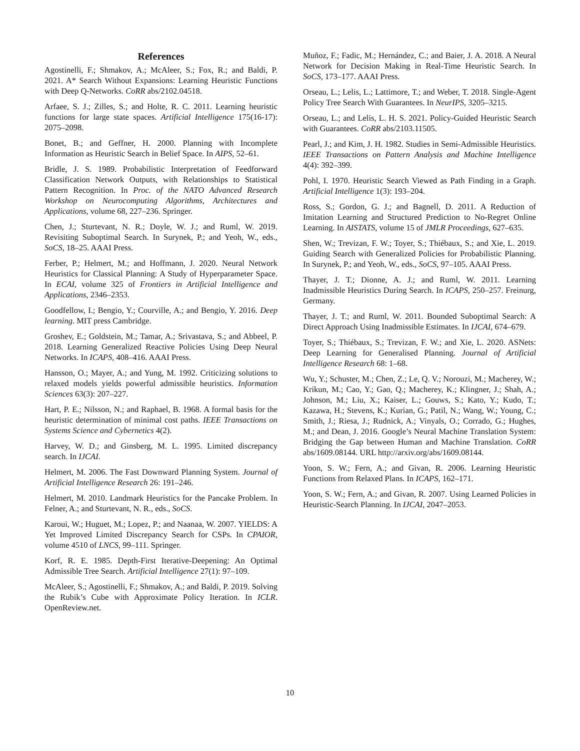References
Agostinelli, F.; Shmakov, A.; McAleer, S.; Fox, R.; and Baldi, P. 2021. A* Search Without Expansions: Learning Heuristic Functions with Deep Q-Networks. CoRR abs/2102.04518.
Arfaee, S. J.; Zilles, S.; and Holte, R. C. 2011. Learning heuristic functions for large state spaces. Artificial Intelligence 175(16-17): 2075–2098.
Bonet, B.; and Geffner, H. 2000. Planning with Incomplete Information as Heuristic Search in Belief Space. In AIPS, 52–61.
Bridle, J. S. 1989. Probabilistic Interpretation of Feedforward Classification Network Outputs, with Relationships to Statistical Pattern Recognition. In Proc. of the NATO Advanced Research Workshop on Neurocomputing Algorithms, Architectures and Applications, volume 68, 227–236. Springer.
Chen, J.; Sturtevant, N. R.; Doyle, W. J.; and Ruml, W. 2019. Revisiting Suboptimal Search. In Surynek, P.; and Yeoh, W., eds., SoCS, 18–25. AAAI Press.
Ferber, P.; Helmert, M.; and Hoffmann, J. 2020. Neural Network Heuristics for Classical Planning: A Study of Hyperparameter Space. In ECAI, volume 325 of Frontiers in Artificial Intelligence and Applications, 2346–2353.
Goodfellow, I.; Bengio, Y.; Courville, A.; and Bengio, Y. 2016. Deep learning. MIT press Cambridge.
Groshev, E.; Goldstein, M.; Tamar, A.; Srivastava, S.; and Abbeel, P. 2018. Learning Generalized Reactive Policies Using Deep Neural Networks. In ICAPS, 408–416. AAAI Press.
Hansson, O.; Mayer, A.; and Yung, M. 1992. Criticizing solutions to relaxed models yields powerful admissible heuristics. Information Sciences 63(3): 207–227.
Hart, P. E.; Nilsson, N.; and Raphael, B. 1968. A formal basis for the heuristic determination of minimal cost paths. IEEE Transactions on Systems Science and Cybernetics 4(2).
Harvey, W. D.; and Ginsberg, M. L. 1995. Limited discrepancy search. In IJCAI.
Helmert, M. 2006. The Fast Downward Planning System. Journal of Artificial Intelligence Research 26: 191–246.
Helmert, M. 2010. Landmark Heuristics for the Pancake Problem. In Felner, A.; and Sturtevant, N. R., eds., SoCS.
Karoui, W.; Huguet, M.; Lopez, P.; and Naanaa, W. 2007. YIELDS: A Yet Improved Limited Discrepancy Search for CSPs. In CPAIOR, volume 4510 of LNCS, 99–111. Springer.
Korf, R. E. 1985. Depth-First Iterative-Deepening: An Optimal Admissible Tree Search. Artificial Intelligence 27(1): 97–109.
McAleer, S.; Agostinelli, F.; Shmakov, A.; and Baldi, P. 2019. Solving the Rubik’s Cube with Approximate Policy Iteration. In ICLR. OpenReview.net.
Muñoz, F.; Fadic, M.; Hernández, C.; and Baier, J. A. 2018. A Neural Network for Decision Making in Real-Time Heuristic Search. In SoCS, 173–177. AAAI Press.
Orseau, L.; Lelis, L.; Lattimore, T.; and Weber, T. 2018. Single-Agent Policy Tree Search With Guarantees. In NeurIPS, 3205–3215.
Orseau, L.; and Lelis, L. H. S. 2021. Policy-Guided Heuristic Search with Guarantees. CoRR abs/2103.11505.
Pearl, J.; and Kim, J. H. 1982. Studies in Semi-Admissible Heuristics. IEEE Transactions on Pattern Analysis and Machine Intelligence 4(4): 392–399.
Pohl, I. 1970. Heuristic Search Viewed as Path Finding in a Graph. Artificial Intelligence 1(3): 193–204.
Ross, S.; Gordon, G. J.; and Bagnell, D. 2011. A Reduction of Imitation Learning and Structured Prediction to No-Regret Online Learning. In AISTATS, volume 15 of JMLR Proceedings, 627–635.
Shen, W.; Trevizan, F. W.; Toyer, S.; Thiébaux, S.; and Xie, L. 2019. Guiding Search with Generalized Policies for Probabilistic Planning. In Surynek, P.; and Yeoh, W., eds., SoCS, 97–105. AAAI Press.
Thayer, J. T.; Dionne, A. J.; and Ruml, W. 2011. Learning Inadmissible Heuristics During Search. In ICAPS, 250–257. Freinurg, Germany.
Thayer, J. T.; and Ruml, W. 2011. Bounded Suboptimal Search: A Direct Approach Using Inadmissible Estimates. In IJCAI, 674–679.
Toyer, S.; Thiébaux, S.; Trevizan, F. W.; and Xie, L. 2020. ASNets: Deep Learning for Generalised Planning. Journal of Artificial Intelligence Research 68: 1–68.
Wu, Y.; Schuster, M.; Chen, Z.; Le, Q. V.; Norouzi, M.; Macherey, W.; Krikun, M.; Cao, Y.; Gao, Q.; Macherey, K.; Klingner, J.; Shah, A.; Johnson, M.; Liu, X.; Kaiser, L.; Gouws, S.; Kato, Y.; Kudo, T.; Kazawa, H.; Stevens, K.; Kurian, G.; Patil, N.; Wang, W.; Young, C.; Smith, J.; Riesa, J.; Rudnick, A.; Vinyals, O.; Corrado, G.; Hughes, M.; and Dean, J. 2016. Google’s Neural Machine Translation System: Bridging the Gap between Human and Machine Translation. CoRR abs/1609.08144. URL http://arxiv.org/abs/1609.08144.
Yoon, S. W.; Fern, A.; and Givan, R. 2006. Learning Heuristic Functions from Relaxed Plans. In ICAPS, 162–171.
Yoon, S. W.; Fern, A.; and Givan, R. 2007. Using Learned Policies in Heuristic-Search Planning. In IJCAI, 2047–2053.
10